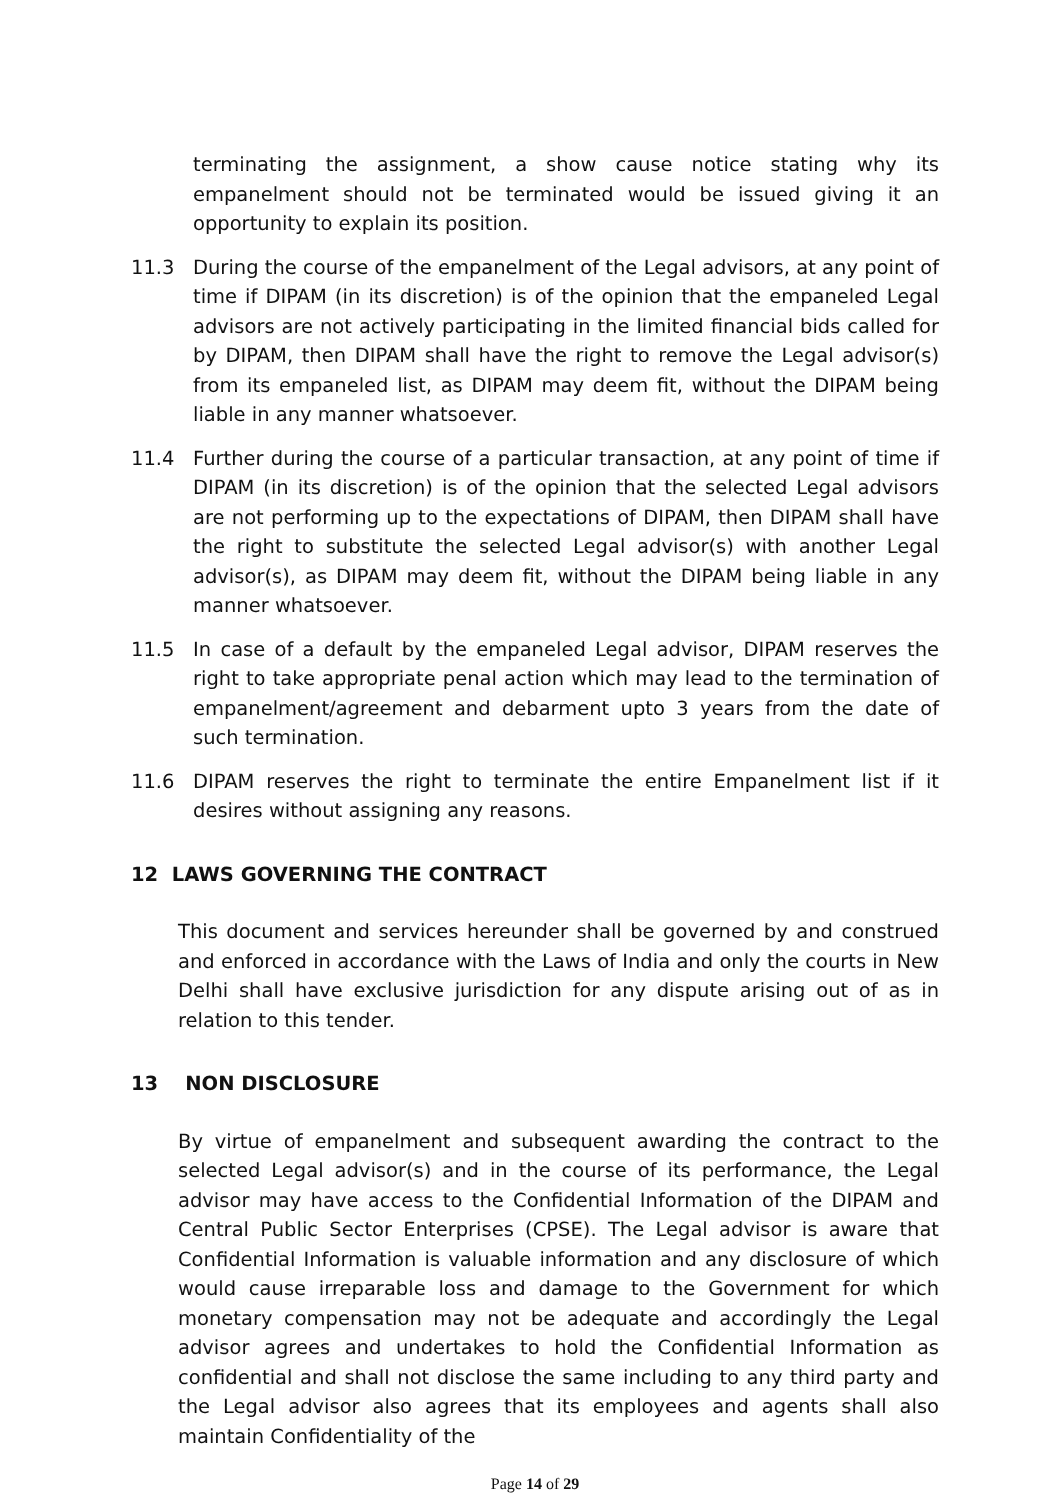terminating the assignment, a show cause notice stating why its empanelment should not be terminated would be issued giving it an opportunity to explain its position.
11.3 During the course of the empanelment of the Legal advisors, at any point of time if DIPAM (in its discretion) is of the opinion that the empaneled Legal advisors are not actively participating in the limited financial bids called for by DIPAM, then DIPAM shall have the right to remove the Legal advisor(s) from its empaneled list, as DIPAM may deem fit, without the DIPAM being liable in any manner whatsoever.
11.4 Further during the course of a particular transaction, at any point of time if DIPAM (in its discretion) is of the opinion that the selected Legal advisors are not performing up to the expectations of DIPAM, then DIPAM shall have the right to substitute the selected Legal advisor(s) with another Legal advisor(s), as DIPAM may deem fit, without the DIPAM being liable in any manner whatsoever.
11.5 In case of a default by the empaneled Legal advisor, DIPAM reserves the right to take appropriate penal action which may lead to the termination of empanelment/agreement and debarment upto 3 years from the date of such termination.
11.6 DIPAM reserves the right to terminate the entire Empanelment list if it desires without assigning any reasons.
12 LAWS GOVERNING THE CONTRACT
This document and services hereunder shall be governed by and construed and enforced in accordance with the Laws of India and only the courts in New Delhi shall have exclusive jurisdiction for any dispute arising out of as in relation to this tender.
13 NON DISCLOSURE
By virtue of empanelment and subsequent awarding the contract to the selected Legal advisor(s) and in the course of its performance, the Legal advisor may have access to the Confidential Information of the DIPAM and Central Public Sector Enterprises (CPSE). The Legal advisor is aware that Confidential Information is valuable information and any disclosure of which would cause irreparable loss and damage to the Government for which monetary compensation may not be adequate and accordingly the Legal advisor agrees and undertakes to hold the Confidential Information as confidential and shall not disclose the same including to any third party and the Legal advisor also agrees that its employees and agents shall also maintain Confidentiality of the
Page 14 of 29